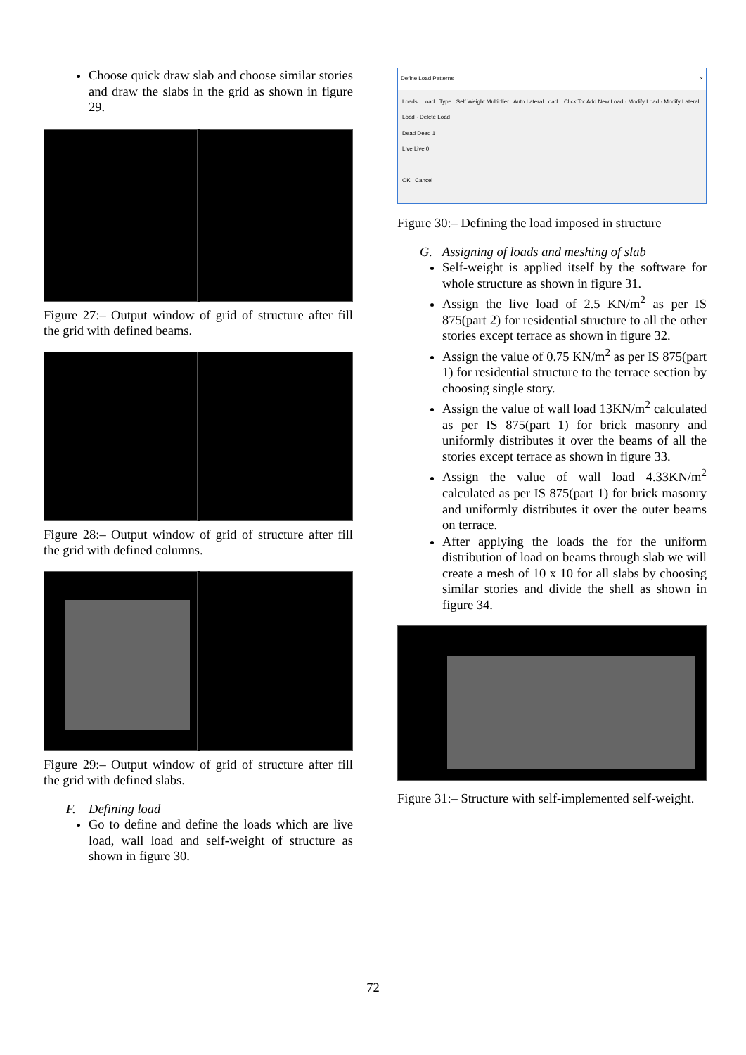Choose quick draw slab and choose similar stories and draw the slabs in the grid as shown in figure 29.
Figure 27:– Output window of grid of structure after fill the grid with defined beams.
Figure 28:– Output window of grid of structure after fill the grid with defined columns.
Figure 29:– Output window of grid of structure after fill the grid with defined slabs.
F. Defining load
Go to define and define the loads which are live load, wall load and self-weight of structure as shown in figure 30.
Define Load Patterns ×
Loads Load Type Self Weight Multiplier Auto Lateral Load Click To: Add New Load · Modify Load · Modify Lateral Load · Delete Load
Dead Dead 1
Live Live 0
OK Cancel
Figure 30:– Defining the load imposed in structure
G. Assigning of loads and meshing of slab
Self-weight is applied itself by the software for whole structure as shown in figure 31.
Assign the live load of 2.5 KN/m<sup>2</sup> as per IS 875(part 2) for residential structure to all the other stories except terrace as shown in figure 32.
Assign the value of 0.75 KN/m<sup>2</sup> as per IS 875(part 1) for residential structure to the terrace section by choosing single story.
Assign the value of wall load 13KN/m<sup>2</sup> calculated as per IS 875(part 1) for brick masonry and uniformly distributes it over the beams of all the stories except terrace as shown in figure 33.
Assign the value of wall load 4.33KN/m<sup>2</sup> calculated as per IS 875(part 1) for brick masonry and uniformly distributes it over the outer beams on terrace.
After applying the loads the for the uniform distribution of load on beams through slab we will create a mesh of 10 x 10 for all slabs by choosing similar stories and divide the shell as shown in figure 34.
Figure 31:– Structure with self-implemented self-weight.
72